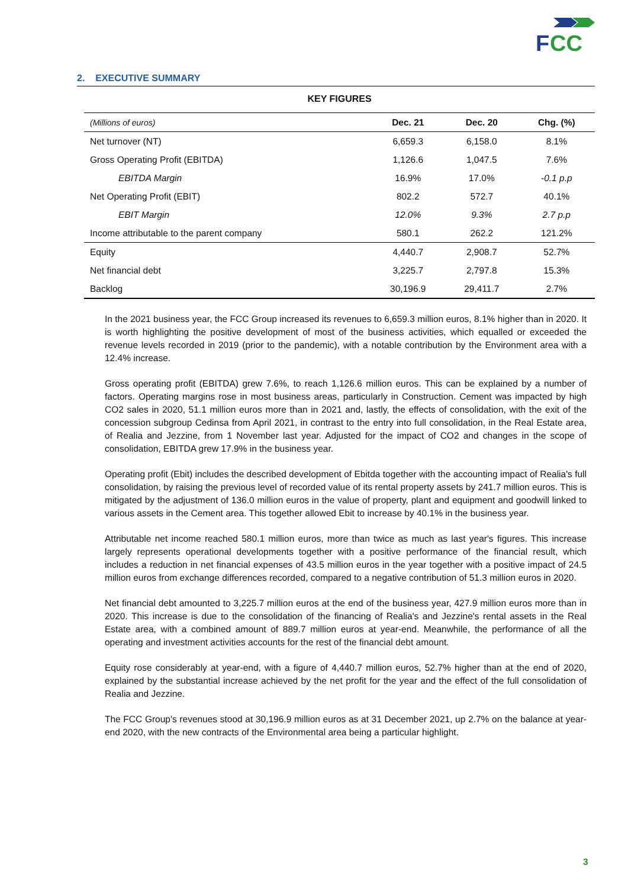F
CC
2. EXECUTIVE SUMMARY
KEY FIGURES
| (Millions of euros) | Dec. 21 | Dec. 20 | Chg. (%) |
| --- | --- | --- | --- |
| Net turnover (NT) | 6,659.3 | 6,158.0 | 8.1% |
| Gross Operating Profit (EBITDA) | 1,126.6 | 1,047.5 | 7.6% |
| EBITDA Margin | 16.9% | 17.0% | -0.1 p.p |
| Net Operating Profit (EBIT) | 802.2 | 572.7 | 40.1% |
| EBIT Margin | 12.0% | 9.3% | 2.7 p.p |
| Income attributable to the parent company | 580.1 | 262.2 | 121.2% |
| Equity | 4,440.7 | 2,908.7 | 52.7% |
| Net financial debt | 3,225.7 | 2,797.8 | 15.3% |
| Backlog | 30,196.9 | 29,411.7 | 2.7% |
In the 2021 business year, the FCC Group increased its revenues to 6,659.3 million euros, 8.1% higher than in 2020. It is worth highlighting the positive development of most of the business activities, which equalled or exceeded the revenue levels recorded in 2019 (prior to the pandemic), with a notable contribution by the Environment area with a 12.4% increase.
Gross operating profit (EBITDA) grew 7.6%, to reach 1,126.6 million euros. This can be explained by a number of factors. Operating margins rose in most business areas, particularly in Construction. Cement was impacted by high CO2 sales in 2020, 51.1 million euros more than in 2021 and, lastly, the effects of consolidation, with the exit of the concession subgroup Cedinsa from April 2021, in contrast to the entry into full consolidation, in the Real Estate area, of Realia and Jezzine, from 1 November last year. Adjusted for the impact of CO2 and changes in the scope of consolidation, EBITDA grew 17.9% in the business year.
Operating profit (Ebit) includes the described development of Ebitda together with the accounting impact of Realia's full consolidation, by raising the previous level of recorded value of its rental property assets by 241.7 million euros. This is mitigated by the adjustment of 136.0 million euros in the value of property, plant and equipment and goodwill linked to various assets in the Cement area. This together allowed Ebit to increase by 40.1% in the business year.
Attributable net income reached 580.1 million euros, more than twice as much as last year's figures. This increase largely represents operational developments together with a positive performance of the financial result, which includes a reduction in net financial expenses of 43.5 million euros in the year together with a positive impact of 24.5 million euros from exchange differences recorded, compared to a negative contribution of 51.3 million euros in 2020.
Net financial debt amounted to 3,225.7 million euros at the end of the business year, 427.9 million euros more than in 2020. This increase is due to the consolidation of the financing of Realia's and Jezzine's rental assets in the Real Estate area, with a combined amount of 889.7 million euros at year-end. Meanwhile, the performance of all the operating and investment activities accounts for the rest of the financial debt amount.
Equity rose considerably at year-end, with a figure of 4,440.7 million euros, 52.7% higher than at the end of 2020, explained by the substantial increase achieved by the net profit for the year and the effect of the full consolidation of Realia and Jezzine.
The FCC Group's revenues stood at 30,196.9 million euros as at 31 December 2021, up 2.7% on the balance at year-end 2020, with the new contracts of the Environmental area being a particular highlight.
3